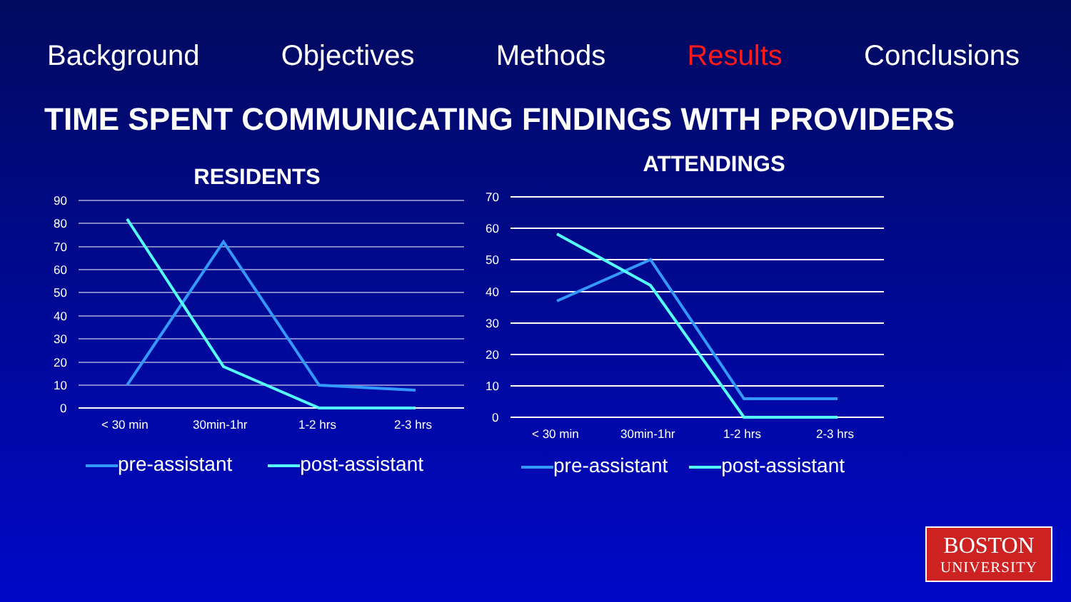Background Objectives Methods Results Conclusions
TIME SPENT COMMUNICATING FINDINGS WITH PROVIDERS
RESIDENTS
90
80
70
60
50
40
30
20
10
0
< 30 min
30min-1hr
1-2 hrs
2-3 hrs
pre-assistant post-assistant
ATTENDINGS
70
60
50
40
30
20
10
0
< 30 min
30min-1hr
1-2 hrs
2-3 hrs
pre-assistant post-assistant
BOSTON
UNIVERSITY